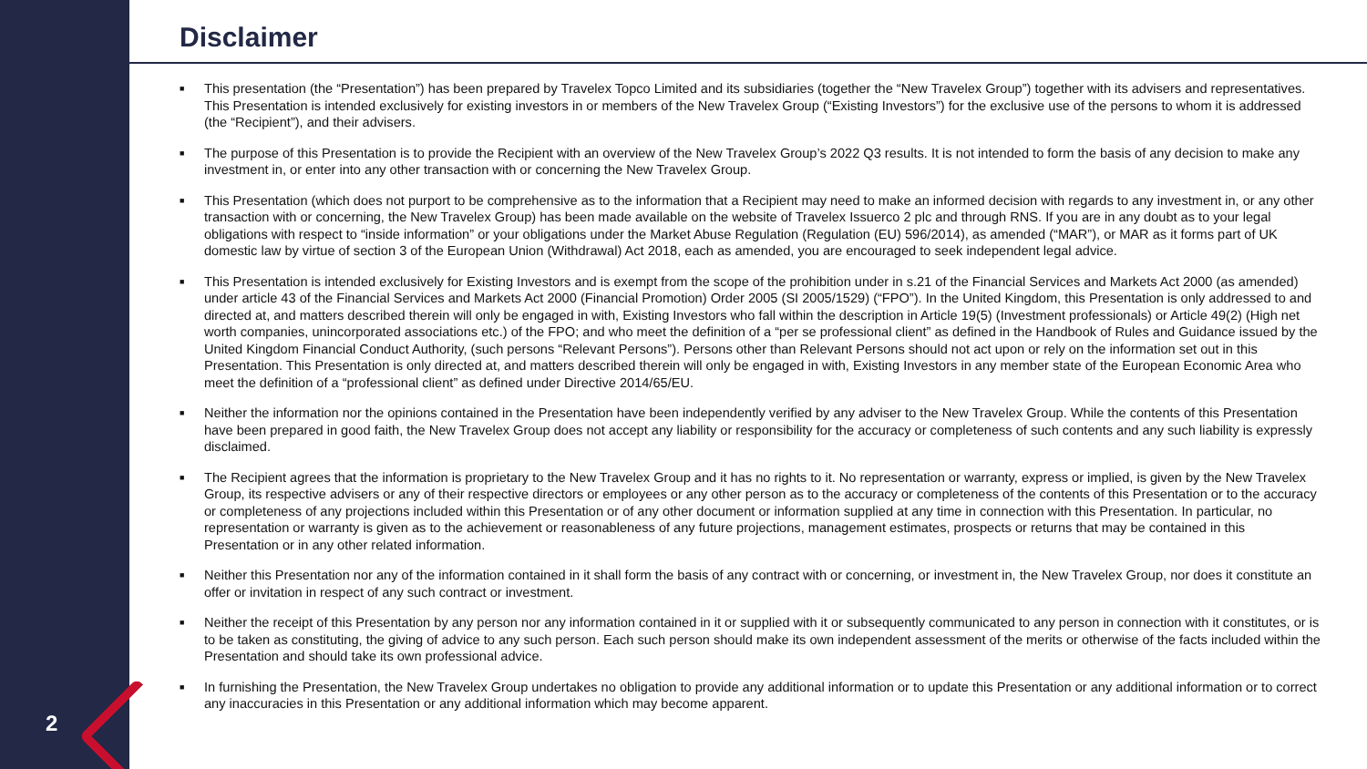2
Disclaimer
■ This presentation (the “Presentation”) has been prepared by Travelex Topco Limited and its subsidiaries (together the “New Travelex Group”) together with its advisers and representatives. This Presentation is intended exclusively for existing investors in or members of the New Travelex Group (“Existing Investors”) for the exclusive use of the persons to whom it is addressed (the “Recipient”), and their advisers.
■ The purpose of this Presentation is to provide the Recipient with an overview of the New Travelex Group’s 2022 Q3 results. It is not intended to form the basis of any decision to make any investment in, or enter into any other transaction with or concerning the New Travelex Group.
■ This Presentation (which does not purport to be comprehensive as to the information that a Recipient may need to make an informed decision with regards to any investment in, or any other transaction with or concerning, the New Travelex Group) has been made available on the website of Travelex Issuerco 2 plc and through RNS. If you are in any doubt as to your legal obligations with respect to “inside information” or your obligations under the Market Abuse Regulation (Regulation (EU) 596/2014), as amended (“MAR”), or MAR as it forms part of UK domestic law by virtue of section 3 of the European Union (Withdrawal) Act 2018, each as amended, you are encouraged to seek independent legal advice.
■ This Presentation is intended exclusively for Existing Investors and is exempt from the scope of the prohibition under in s.21 of the Financial Services and Markets Act 2000 (as amended) under article 43 of the Financial Services and Markets Act 2000 (Financial Promotion) Order 2005 (SI 2005/1529) (“FPO”). In the United Kingdom, this Presentation is only addressed to and directed at, and matters described therein will only be engaged in with, Existing Investors who fall within the description in Article 19(5) (Investment professionals) or Article 49(2) (High net worth companies, unincorporated associations etc.) of the FPO; and who meet the definition of a “per se professional client” as defined in the Handbook of Rules and Guidance issued by the United Kingdom Financial Conduct Authority, (such persons “Relevant Persons”). Persons other than Relevant Persons should not act upon or rely on the information set out in this Presentation. This Presentation is only directed at, and matters described therein will only be engaged in with, Existing Investors in any member state of the European Economic Area who meet the definition of a “professional client” as defined under Directive 2014/65/EU.
■ Neither the information nor the opinions contained in the Presentation have been independently verified by any adviser to the New Travelex Group. While the contents of this Presentation have been prepared in good faith, the New Travelex Group does not accept any liability or responsibility for the accuracy or completeness of such contents and any such liability is expressly disclaimed.
■ The Recipient agrees that the information is proprietary to the New Travelex Group and it has no rights to it. No representation or warranty, express or implied, is given by the New Travelex Group, its respective advisers or any of their respective directors or employees or any other person as to the accuracy or completeness of the contents of this Presentation or to the accuracy or completeness of any projections included within this Presentation or of any other document or information supplied at any time in connection with this Presentation. In particular, no representation or warranty is given as to the achievement or reasonableness of any future projections, management estimates, prospects or returns that may be contained in this Presentation or in any other related information.
■ Neither this Presentation nor any of the information contained in it shall form the basis of any contract with or concerning, or investment in, the New Travelex Group, nor does it constitute an offer or invitation in respect of any such contract or investment.
■ Neither the receipt of this Presentation by any person nor any information contained in it or supplied with it or subsequently communicated to any person in connection with it constitutes, or is to be taken as constituting, the giving of advice to any such person. Each such person should make its own independent assessment of the merits or otherwise of the facts included within the Presentation and should take its own professional advice.
■ In furnishing the Presentation, the New Travelex Group undertakes no obligation to provide any additional information or to update this Presentation or any additional information or to correct any inaccuracies in this Presentation or any additional information which may become apparent.